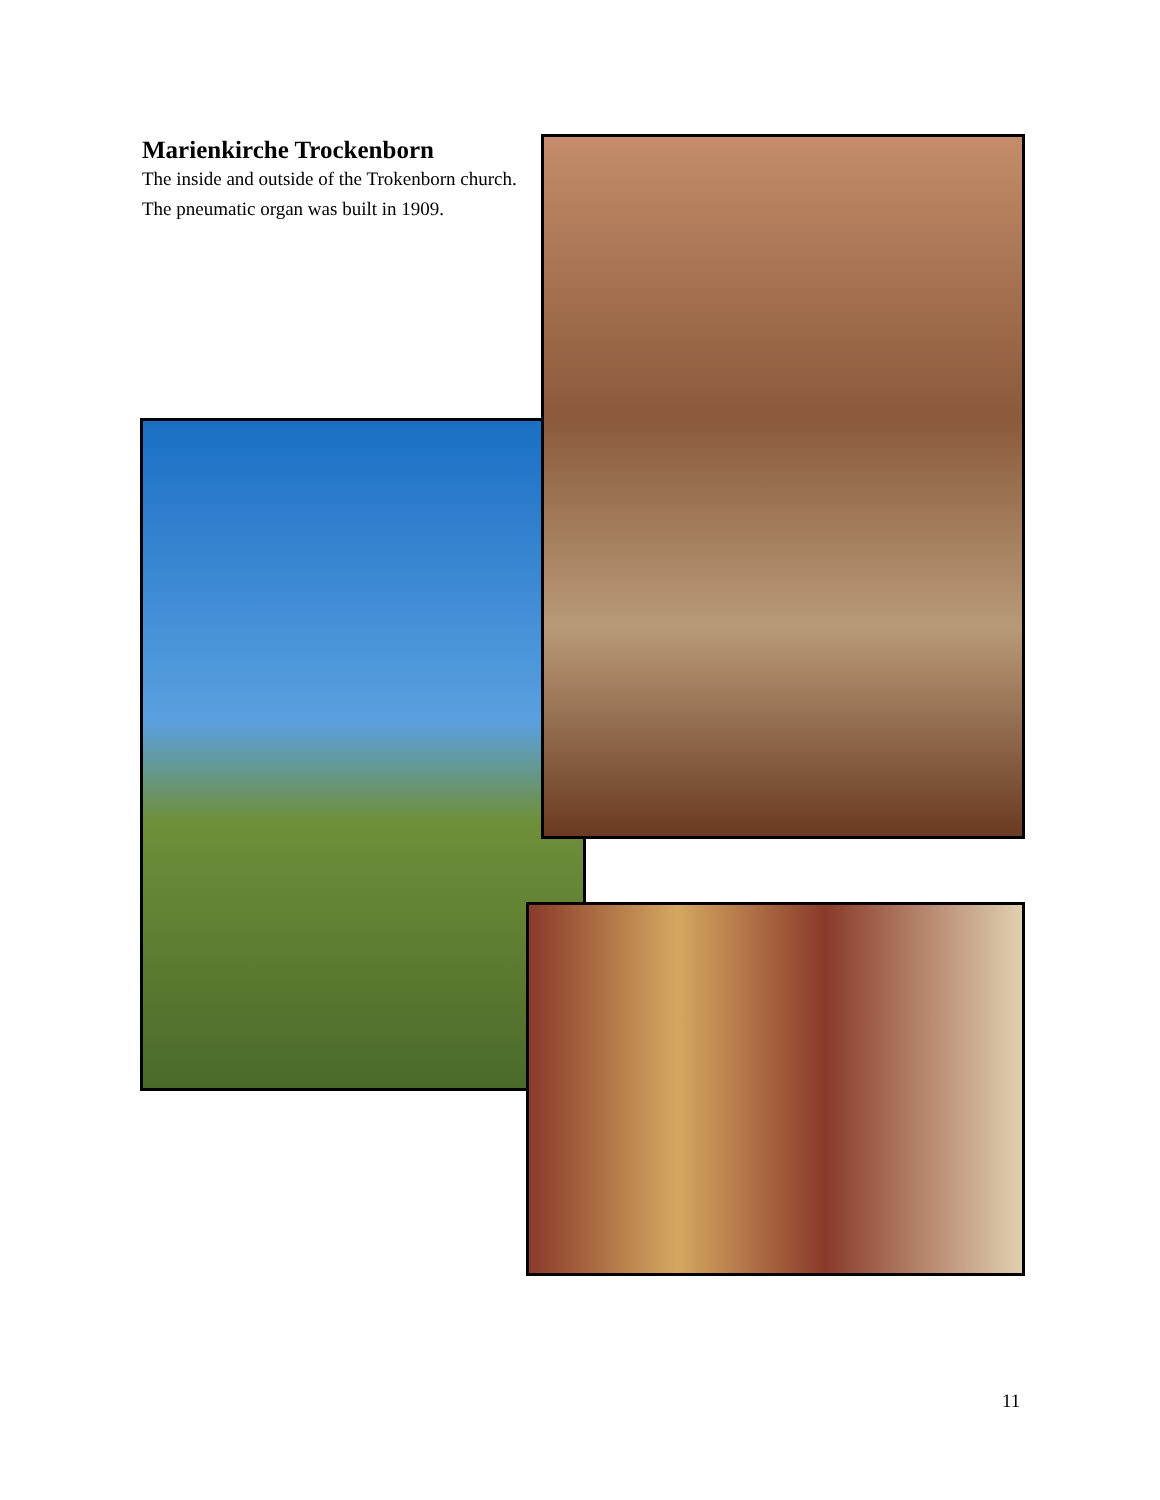Marienkirche Trockenborn
The inside and outside of the Trokenborn church.
The pneumatic organ was built in 1909.
11